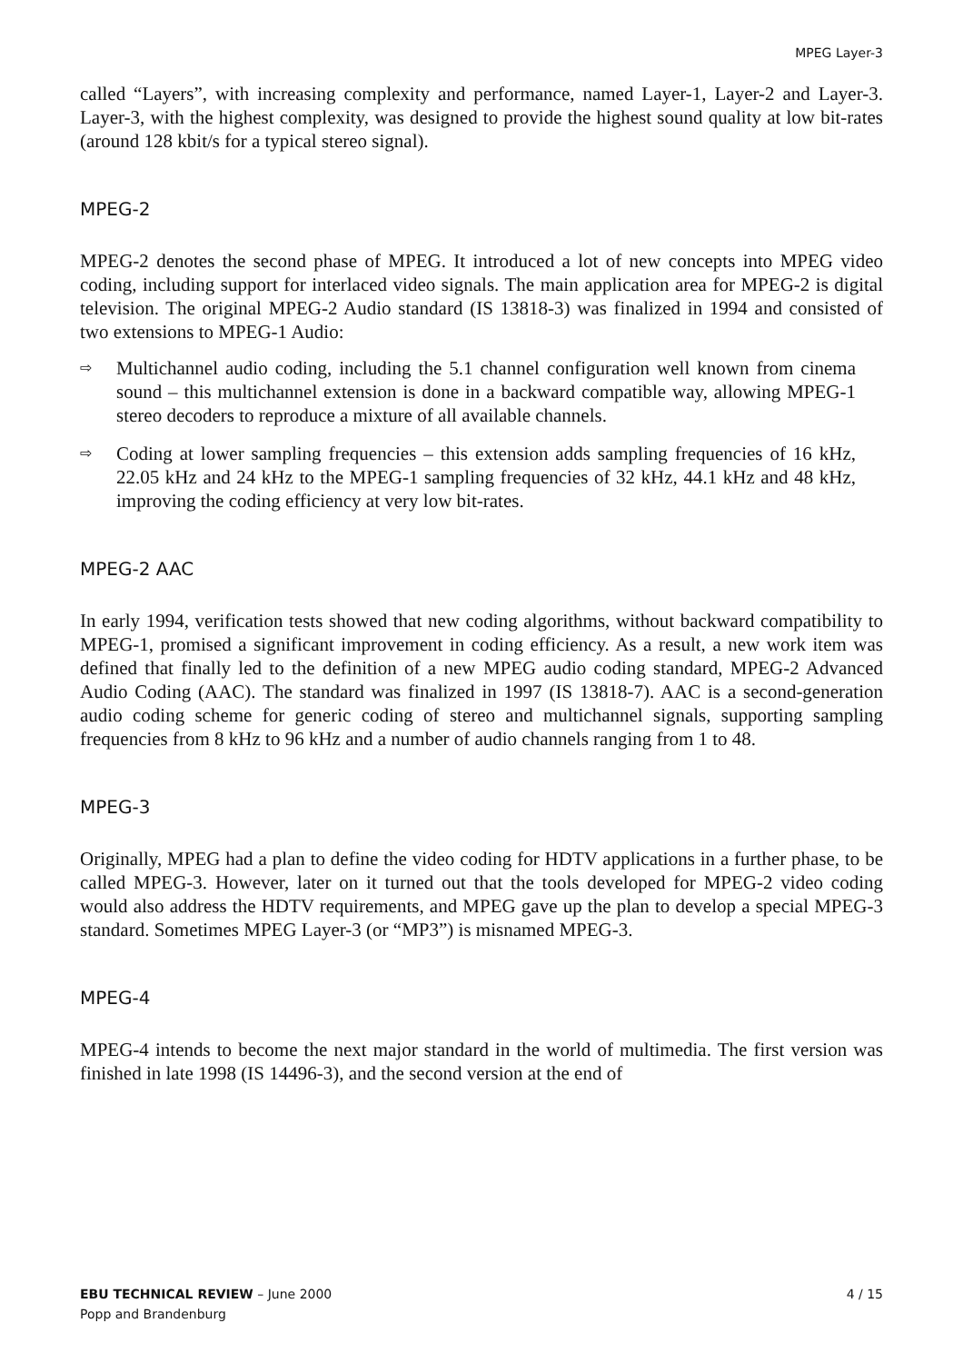MPEG Layer-3
called “Layers”, with increasing complexity and performance, named Layer-1, Layer-2 and Layer-3. Layer-3, with the highest complexity, was designed to provide the highest sound quality at low bit-rates (around 128 kbit/s for a typical stereo signal).
MPEG-2
MPEG-2 denotes the second phase of MPEG. It introduced a lot of new concepts into MPEG video coding, including support for interlaced video signals. The main application area for MPEG-2 is digital television. The original MPEG-2 Audio standard (IS 13818-3) was finalized in 1994 and consisted of two extensions to MPEG-1 Audio:
⇨ Multichannel audio coding, including the 5.1 channel configuration well known from cinema sound – this multichannel extension is done in a backward compatible way, allowing MPEG-1 stereo decoders to reproduce a mixture of all available channels.
⇨ Coding at lower sampling frequencies – this extension adds sampling frequencies of 16 kHz, 22.05 kHz and 24 kHz to the MPEG-1 sampling frequencies of 32 kHz, 44.1 kHz and 48 kHz, improving the coding efficiency at very low bit-rates.
MPEG-2 AAC
In early 1994, verification tests showed that new coding algorithms, without backward compatibility to MPEG-1, promised a significant improvement in coding efficiency. As a result, a new work item was defined that finally led to the definition of a new MPEG audio coding standard, MPEG-2 Advanced Audio Coding (AAC). The standard was finalized in 1997 (IS 13818-7). AAC is a second-generation audio coding scheme for generic coding of stereo and multichannel signals, supporting sampling frequencies from 8 kHz to 96 kHz and a number of audio channels ranging from 1 to 48.
MPEG-3
Originally, MPEG had a plan to define the video coding for HDTV applications in a further phase, to be called MPEG-3. However, later on it turned out that the tools developed for MPEG-2 video coding would also address the HDTV requirements, and MPEG gave up the plan to develop a special MPEG-3 standard. Sometimes MPEG Layer-3 (or “MP3”) is misnamed MPEG-3.
MPEG-4
MPEG-4 intends to become the next major standard in the world of multimedia. The first version was finished in late 1998 (IS 14496-3), and the second version at the end of
EBU TECHNICAL REVIEW – June 2000
Popp and Brandenburg
4 / 15